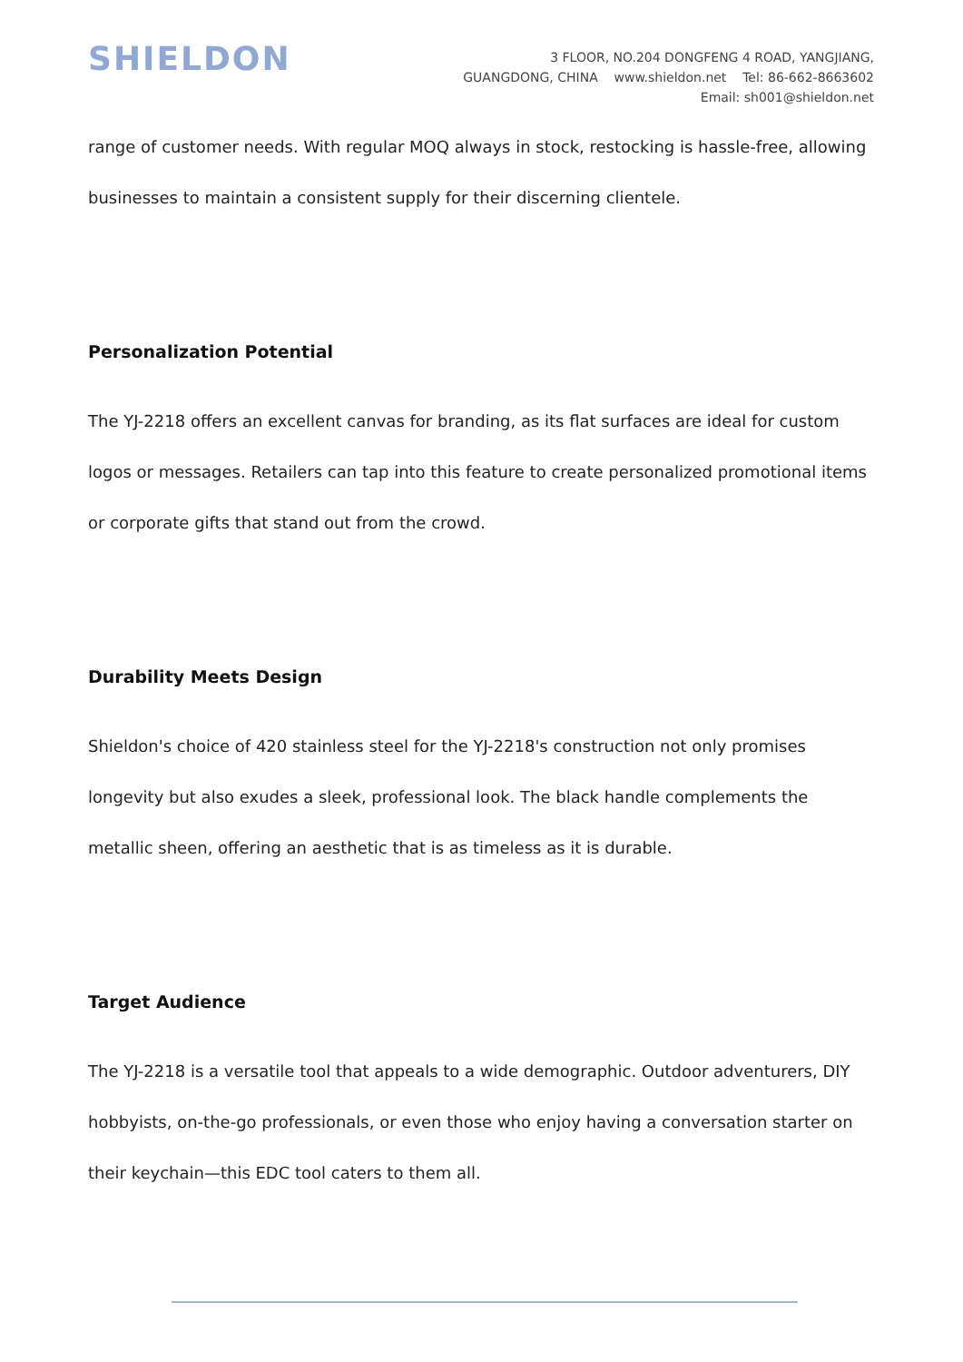SHIELDON
3 FLOOR, NO.204 DONGFENG 4 ROAD, YANGJIANG,
GUANGDONG, CHINA www.shieldon.net Tel: 86-662-8663602
Email: sh001@shieldon.net
range of customer needs. With regular MOQ always in stock, restocking is hassle-free, allowing businesses to maintain a consistent supply for their discerning clientele.
Personalization Potential
The YJ-2218 offers an excellent canvas for branding, as its flat surfaces are ideal for custom logos or messages. Retailers can tap into this feature to create personalized promotional items or corporate gifts that stand out from the crowd.
Durability Meets Design
Shieldon's choice of 420 stainless steel for the YJ-2218's construction not only promises longevity but also exudes a sleek, professional look. The black handle complements the metallic sheen, offering an aesthetic that is as timeless as it is durable.
Target Audience
The YJ-2218 is a versatile tool that appeals to a wide demographic. Outdoor adventurers, DIY hobbyists, on-the-go professionals, or even those who enjoy having a conversation starter on their keychain—this EDC tool caters to them all.